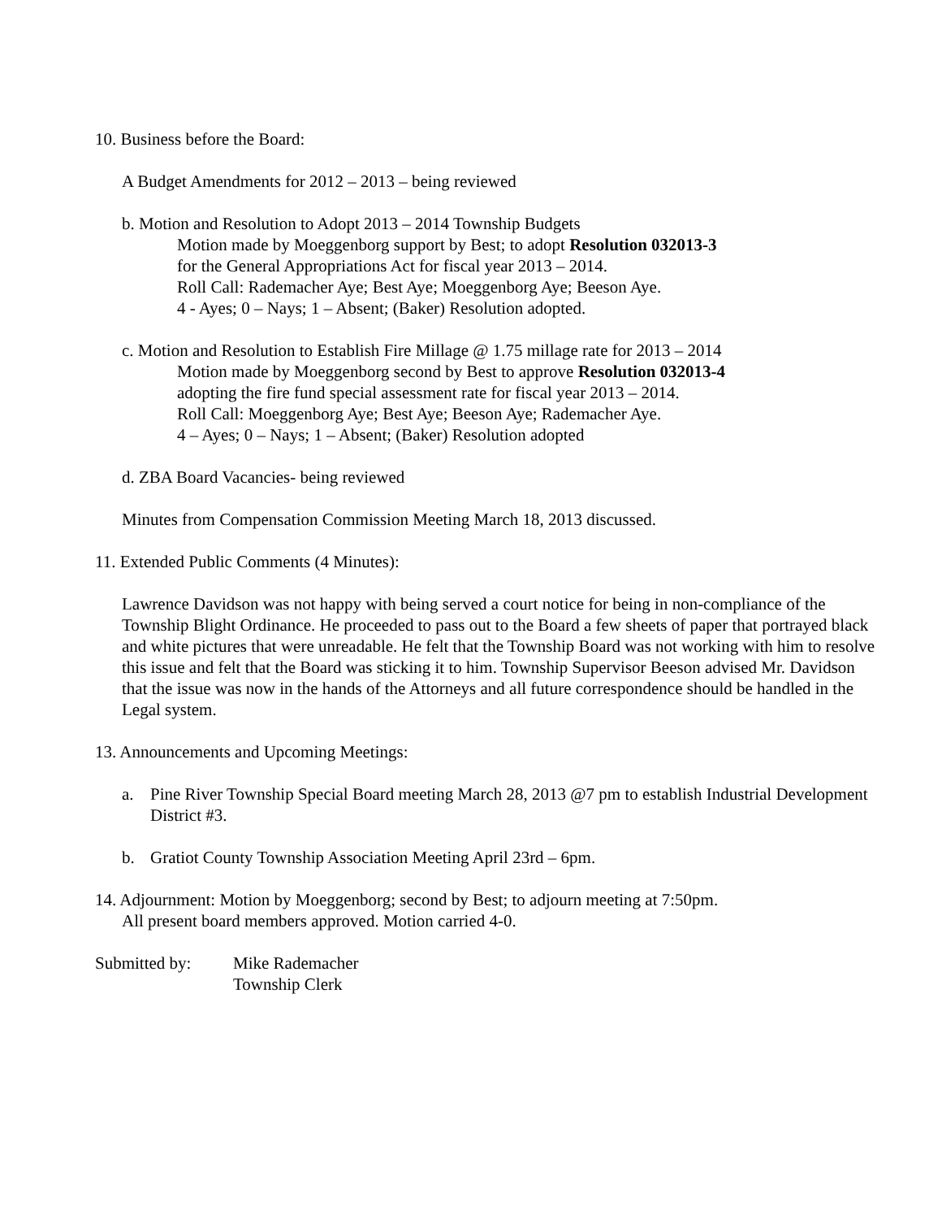10. Business before the Board:
A Budget Amendments for 2012 – 2013 – being reviewed
b. Motion and Resolution to Adopt 2013 – 2014 Township Budgets
Motion made by Moeggenborg support by Best; to adopt Resolution 032013-3
for the General Appropriations Act for fiscal year 2013 – 2014.
Roll Call: Rademacher Aye; Best Aye; Moeggenborg Aye; Beeson Aye.
4 - Ayes; 0 – Nays; 1 – Absent; (Baker) Resolution adopted.
c. Motion and Resolution to Establish Fire Millage @ 1.75 millage rate for 2013 – 2014
Motion made by Moeggenborg second by Best to approve Resolution 032013-4
adopting the fire fund special assessment rate for fiscal year 2013 – 2014.
Roll Call: Moeggenborg Aye; Best Aye; Beeson Aye; Rademacher Aye.
4 – Ayes; 0 – Nays; 1 – Absent; (Baker) Resolution adopted
d. ZBA Board Vacancies- being reviewed
Minutes from Compensation Commission Meeting March 18, 2013 discussed.
11. Extended Public Comments (4 Minutes):
Lawrence Davidson was not happy with being served a court notice for being in non-compliance of the Township Blight Ordinance. He proceeded to pass out to the Board a few sheets of paper that portrayed black and white pictures that were unreadable. He felt that the Township Board was not working with him to resolve this issue and felt that the Board was sticking it to him. Township Supervisor Beeson advised Mr. Davidson that the issue was now in the hands of the Attorneys and all future correspondence should be handled in the Legal system.
13. Announcements and Upcoming Meetings:
a. Pine River Township Special Board meeting March 28, 2013 @7 pm to establish Industrial Development District #3.
b. Gratiot County Township Association Meeting April 23rd – 6pm.
14. Adjournment: Motion by Moeggenborg; second by Best; to adjourn meeting at 7:50pm.
All present board members approved. Motion carried 4-0.
Submitted by: Mike Rademacher
Township Clerk